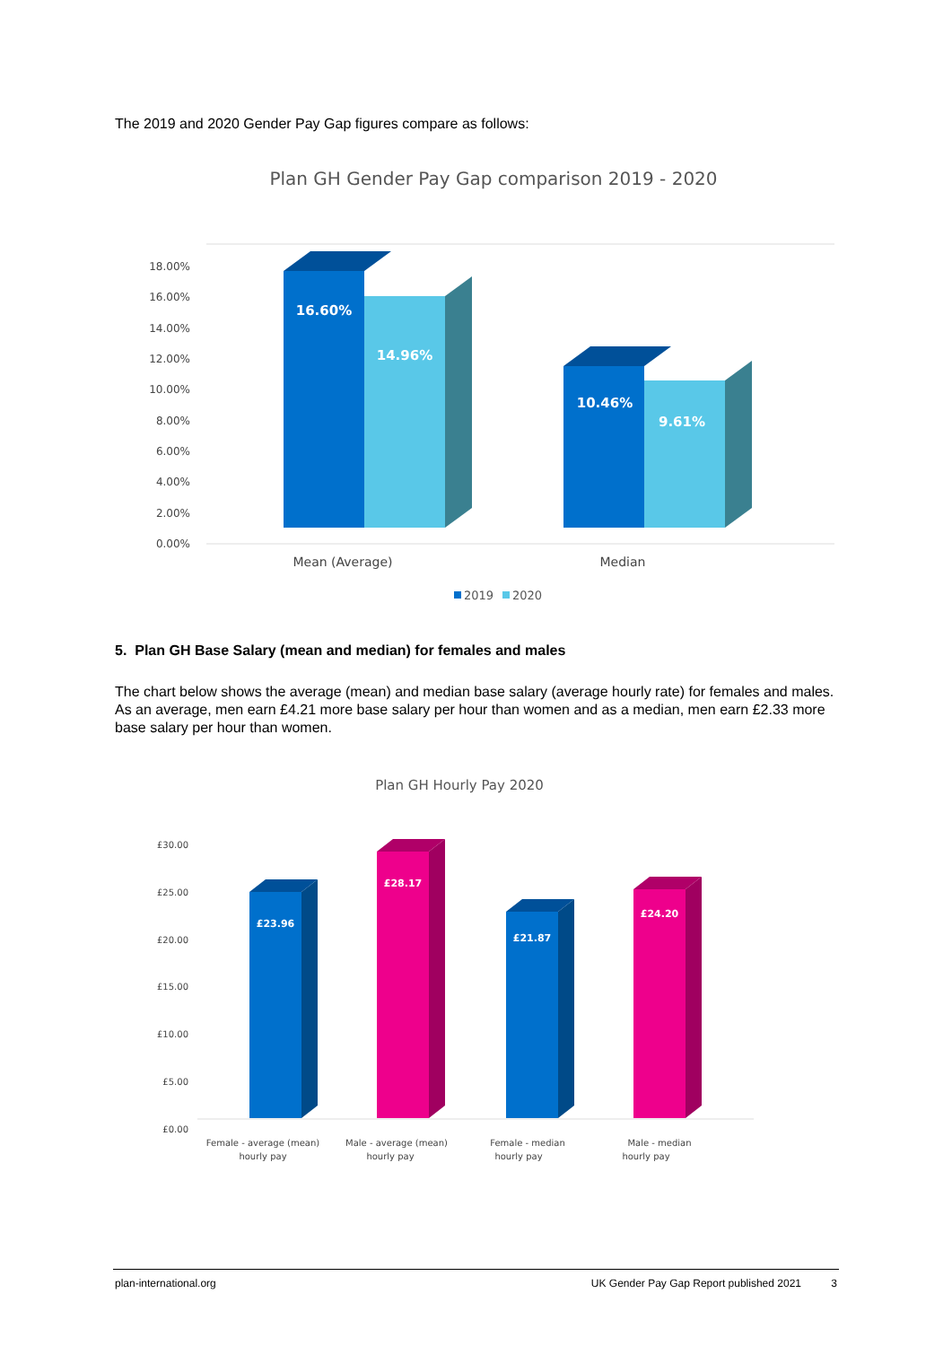The 2019 and 2020 Gender Pay Gap figures compare as follows:
Plan GH Gender Pay Gap comparison 2019 - 2020
18.00%
16.00%
14.00%
12.00%
10.00%
8.00%
6.00%
4.00%
2.00%
0.00%
16.60%
14.96%
10.46%
9.61%
Mean (Average)
Median
2019
2020
5. Plan GH Base Salary (mean and median) for females and males
The chart below shows the average (mean) and median base salary (average hourly rate) for females and males. As an average, men earn £4.21 more base salary per hour than women and as a median, men earn £2.33 more base salary per hour than women.
Plan GH Hourly Pay 2020
£30.00
£25.00
£20.00
£15.00
£10.00
£5.00
£0.00
£23.96
£28.17
£21.87
£24.20
Female - average (mean)
hourly pay
Male - average (mean)
hourly pay
Female - median
hourly pay
Male - median
hourly pay
plan-international.org UK Gender Pay Gap Report published 2021 3